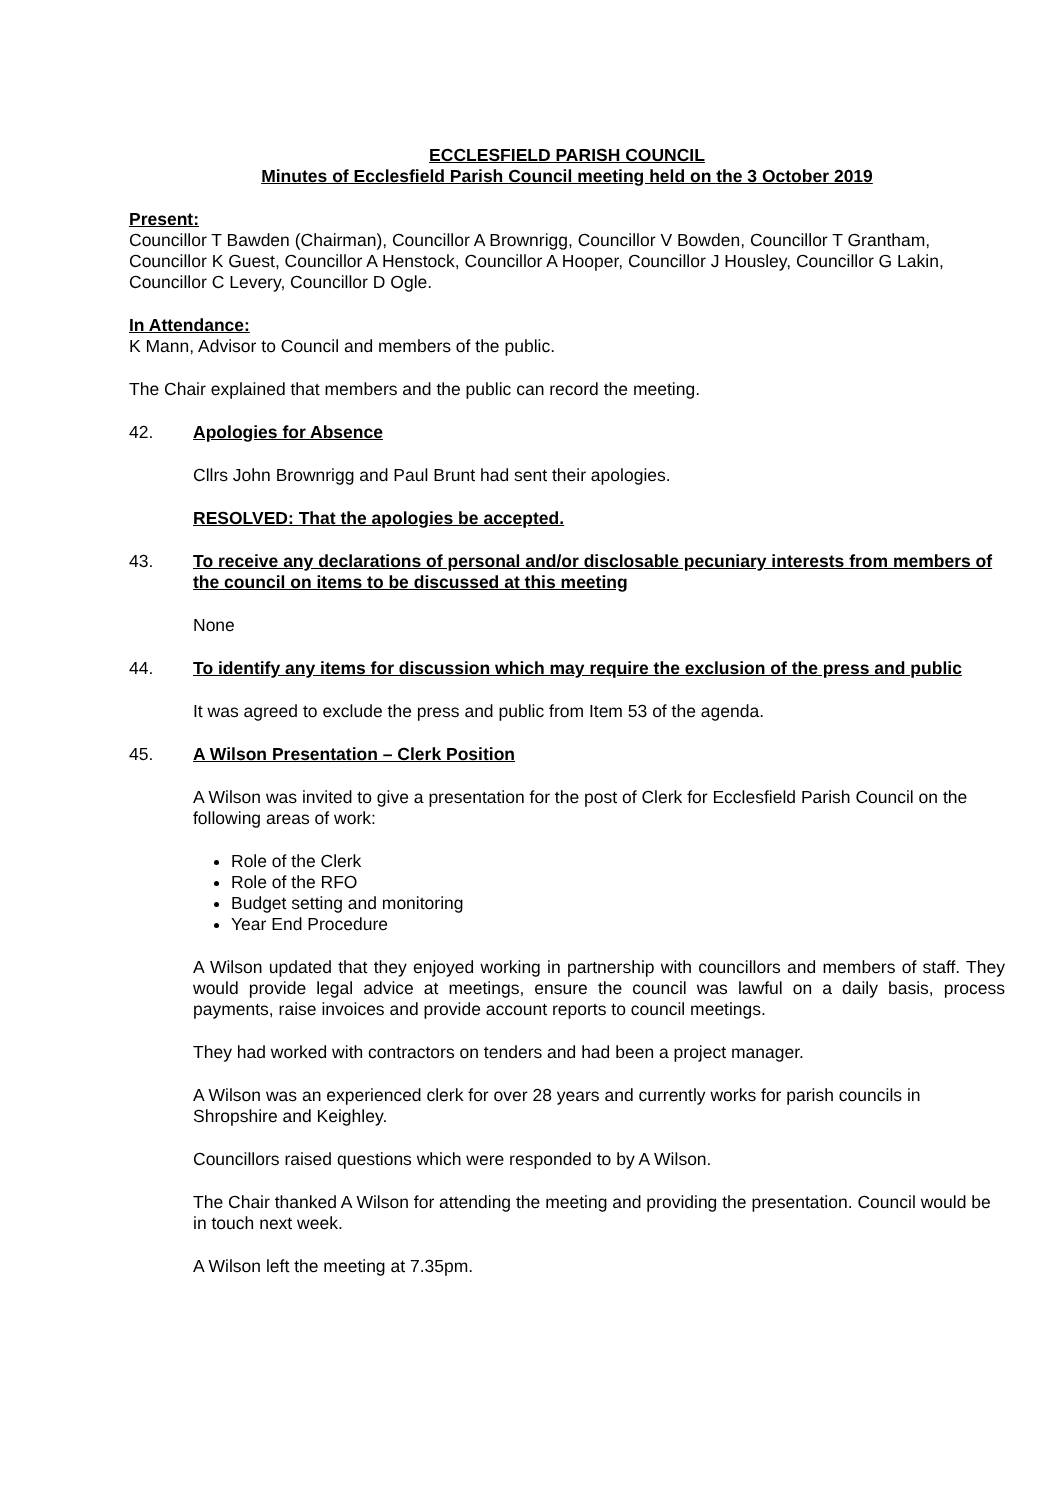ECCLESFIELD PARISH COUNCIL
Minutes of Ecclesfield Parish Council meeting held on the 3 October 2019
Present:
Councillor T Bawden (Chairman), Councillor A Brownrigg, Councillor V Bowden, Councillor T Grantham, Councillor K Guest, Councillor A Henstock, Councillor A Hooper, Councillor J Housley, Councillor G Lakin, Councillor C Levery, Councillor D Ogle.
In Attendance:
K Mann, Advisor to Council and members of the public.
The Chair explained that members and the public can record the meeting.
42. Apologies for Absence
Cllrs John Brownrigg and Paul Brunt had sent their apologies.
RESOLVED: That the apologies be accepted.
43. To receive any declarations of personal and/or disclosable pecuniary interests from members of the council on items to be discussed at this meeting
None
44. To identify any items for discussion which may require the exclusion of the press and public
It was agreed to exclude the press and public from Item 53 of the agenda.
45. A Wilson Presentation – Clerk Position
A Wilson was invited to give a presentation for the post of Clerk for Ecclesfield Parish Council on the following areas of work:
Role of the Clerk
Role of the RFO
Budget setting and monitoring
Year End Procedure
A Wilson updated that they enjoyed working in partnership with councillors and members of staff. They would provide legal advice at meetings, ensure the council was lawful on a daily basis, process payments, raise invoices and provide account reports to council meetings.
They had worked with contractors on tenders and had been a project manager.
A Wilson was an experienced clerk for over 28 years and currently works for parish councils in Shropshire and Keighley.
Councillors raised questions which were responded to by A Wilson.
The Chair thanked A Wilson for attending the meeting and providing the presentation. Council would be in touch next week.
A Wilson left the meeting at 7.35pm.